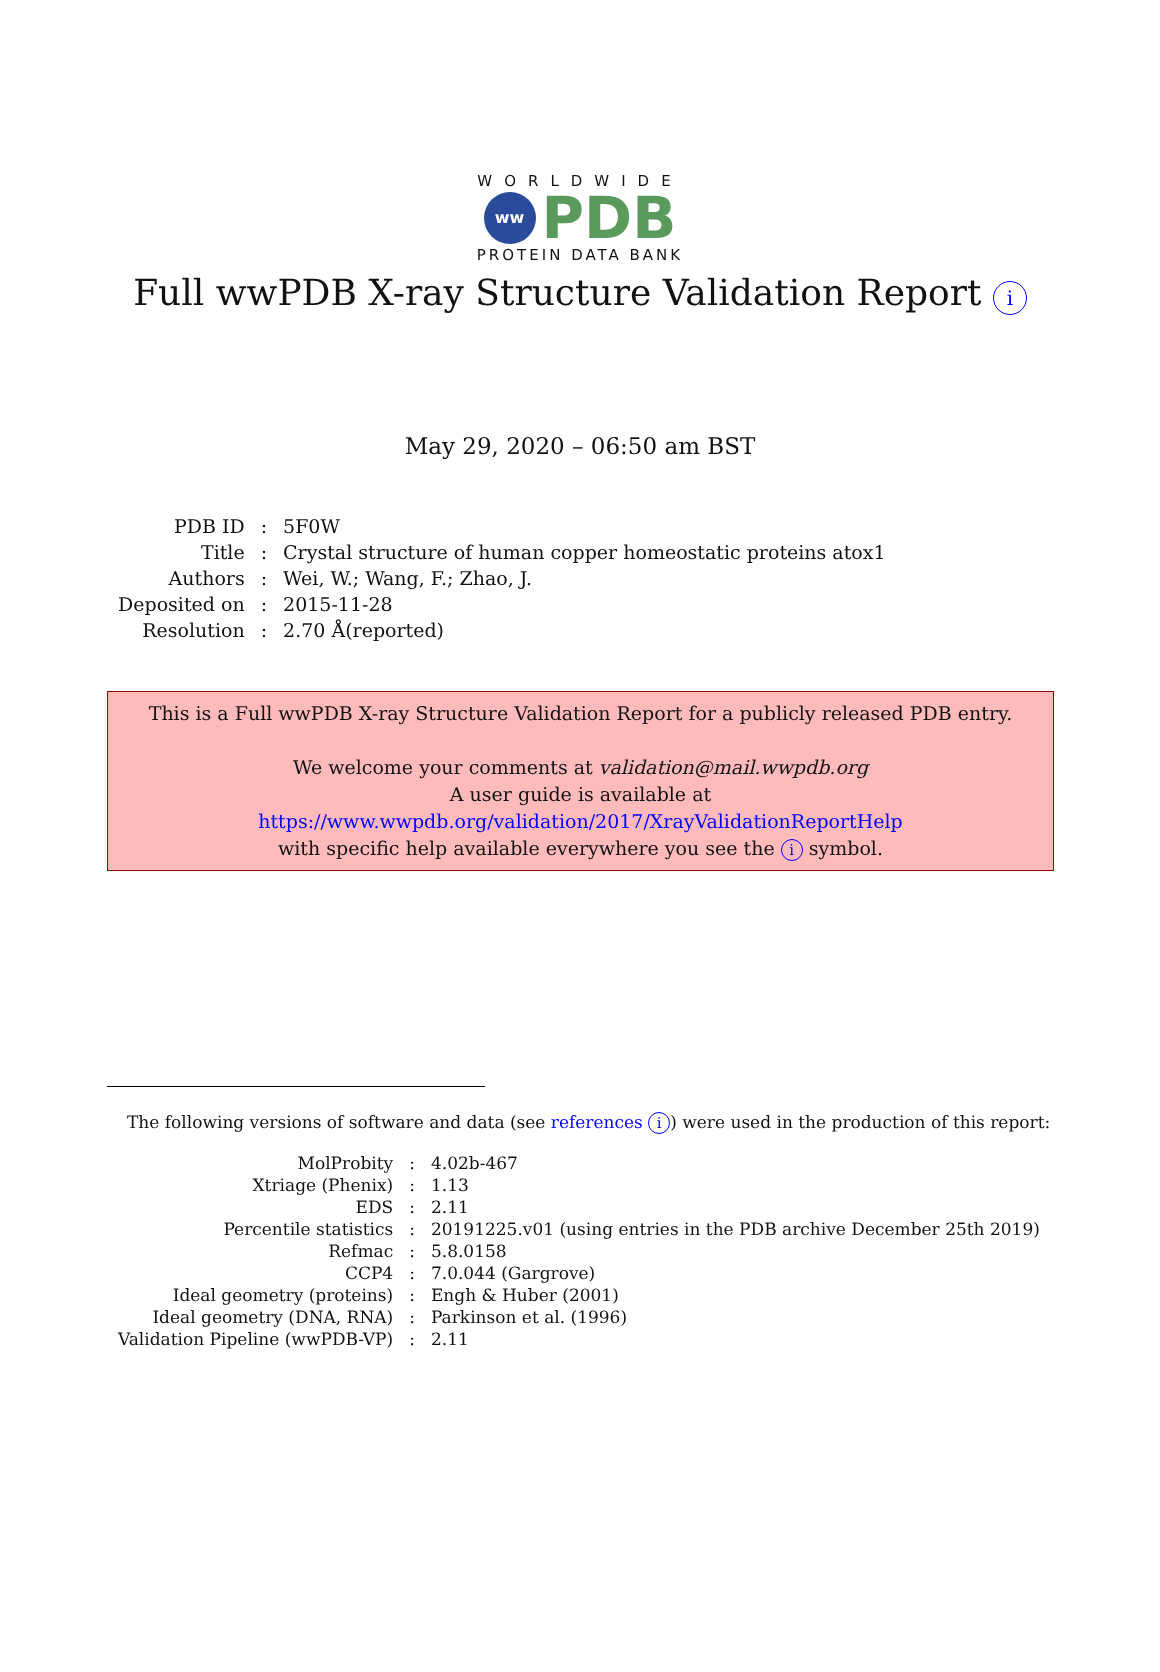WORLDWIDE
ww
PDB
PROTEIN DATA BANK
Full wwPDB X-ray Structure Validation Report i
May 29, 2020 – 06:50 am BST
| PDB ID | : | 5F0W |
| Title | : | Crystal structure of human copper homeostatic proteins atox1 |
| Authors | : | Wei, W.; Wang, F.; Zhao, J. |
| Deposited on | : | 2015-11-28 |
| Resolution | : | 2.70 Å(reported) |
This is a Full wwPDB X-ray Structure Validation Report for a publicly released PDB entry.
We welcome your comments at validation@mail.wwpdb.org
A user guide is available at
https://www.wwpdb.org/validation/2017/XrayValidationReportHelp
with specific help available everywhere you see the i symbol.
The following versions of software and data (see references i) were used in the production of this report:
| MolProbity | : | 4.02b-467 |
| Xtriage (Phenix) | : | 1.13 |
| EDS | : | 2.11 |
| Percentile statistics | : | 20191225.v01 (using entries in the PDB archive December 25th 2019) |
| Refmac | : | 5.8.0158 |
| CCP4 | : | 7.0.044 (Gargrove) |
| Ideal geometry (proteins) | : | Engh & Huber (2001) |
| Ideal geometry (DNA, RNA) | : | Parkinson et al. (1996) |
| Validation Pipeline (wwPDB-VP) | : | 2.11 |